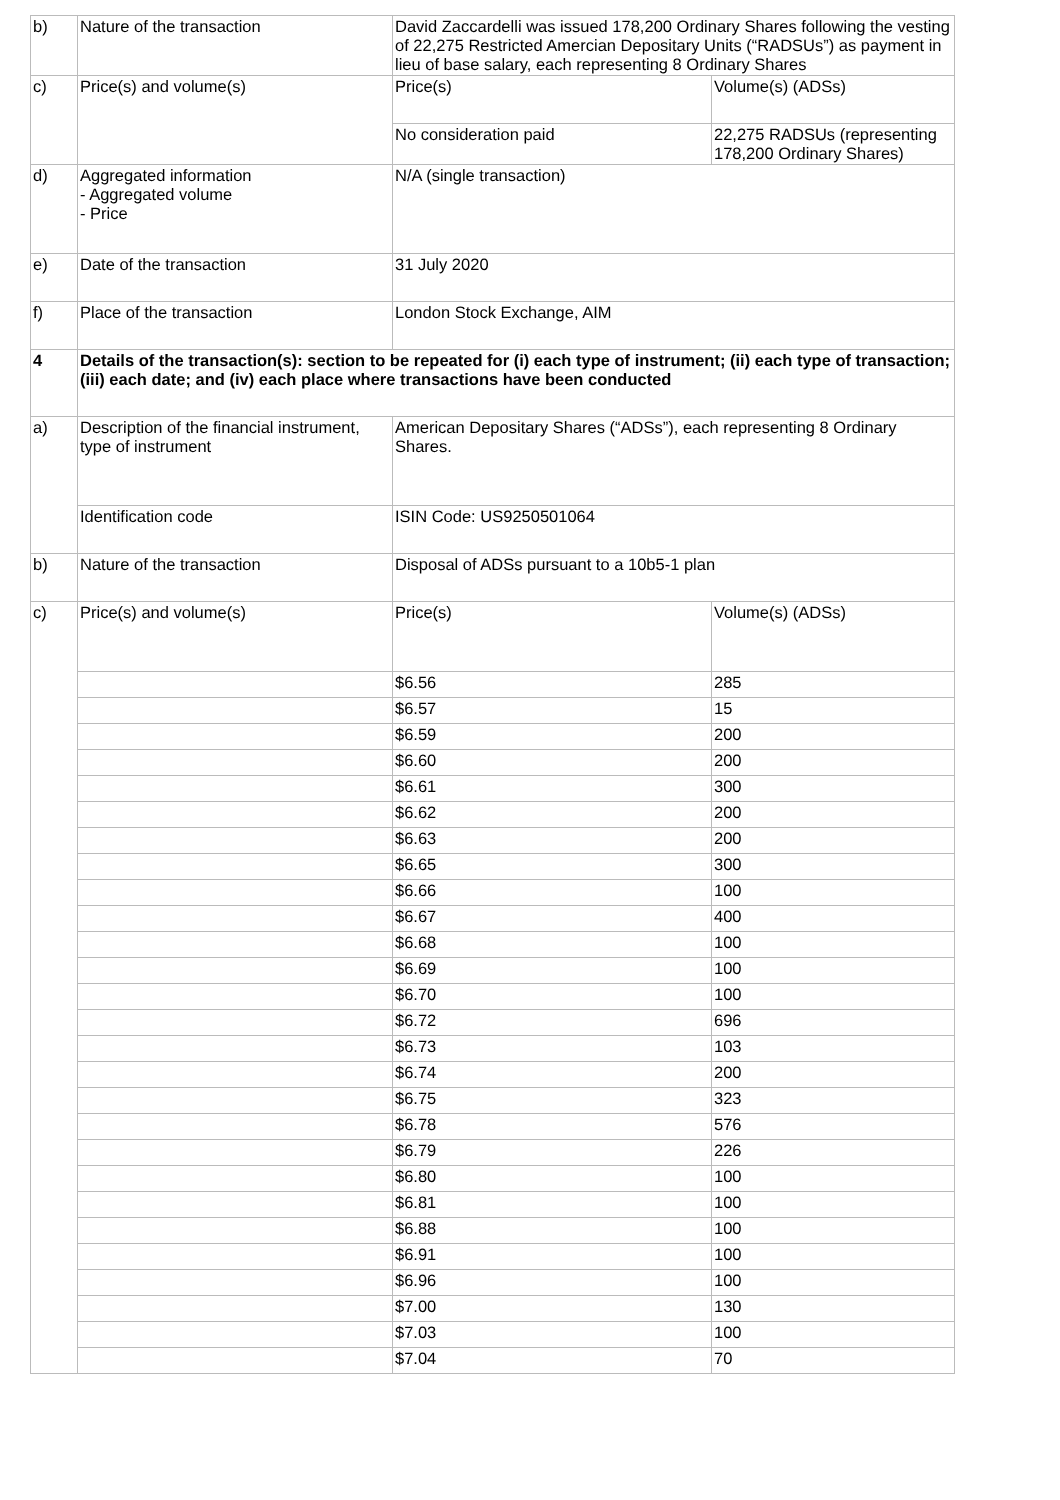| b) | Nature of the transaction | David Zaccardelli was issued 178,200 Ordinary Shares following the vesting of 22,275 Restricted Amercian Depositary Units (“RADSUs”) as payment in lieu of base salary, each representing 8 Ordinary Shares | |
| c) | Price(s) and volume(s) | Price(s) | Volume(s) (ADSs) |
| | | No consideration paid | 22,275 RADSUs (representing 178,200 Ordinary Shares) |
| d) | Aggregated information - Aggregated volume - Price | N/A (single transaction) | |
| e) | Date of the transaction | 31 July 2020 | |
| f) | Place of the transaction | London Stock Exchange, AIM | |
| 4 | Details of the transaction(s): section to be repeated for (i) each type of instrument; (ii) each type of transaction; (iii) each date; and (iv) each place where transactions have been conducted | | |
| a) | Description of the financial instrument, type of instrument | American Depositary Shares (“ADSs”), each representing 8 Ordinary Shares. | |
| | Identification code | ISIN Code: US9250501064 | |
| b) | Nature of the transaction | Disposal of ADSs pursuant to a 10b5-1 plan | |
| c) | Price(s) and volume(s) | Price(s) | Volume(s) (ADSs) |
| | | $6.56 | 285 |
| | | $6.57 | 15 |
| | | $6.59 | 200 |
| | | $6.60 | 200 |
| | | $6.61 | 300 |
| | | $6.62 | 200 |
| | | $6.63 | 200 |
| | | $6.65 | 300 |
| | | $6.66 | 100 |
| | | $6.67 | 400 |
| | | $6.68 | 100 |
| | | $6.69 | 100 |
| | | $6.70 | 100 |
| | | $6.72 | 696 |
| | | $6.73 | 103 |
| | | $6.74 | 200 |
| | | $6.75 | 323 |
| | | $6.78 | 576 |
| | | $6.79 | 226 |
| | | $6.80 | 100 |
| | | $6.81 | 100 |
| | | $6.88 | 100 |
| | | $6.91 | 100 |
| | | $6.96 | 100 |
| | | $7.00 | 130 |
| | | $7.03 | 100 |
| | | $7.04 | 70 |